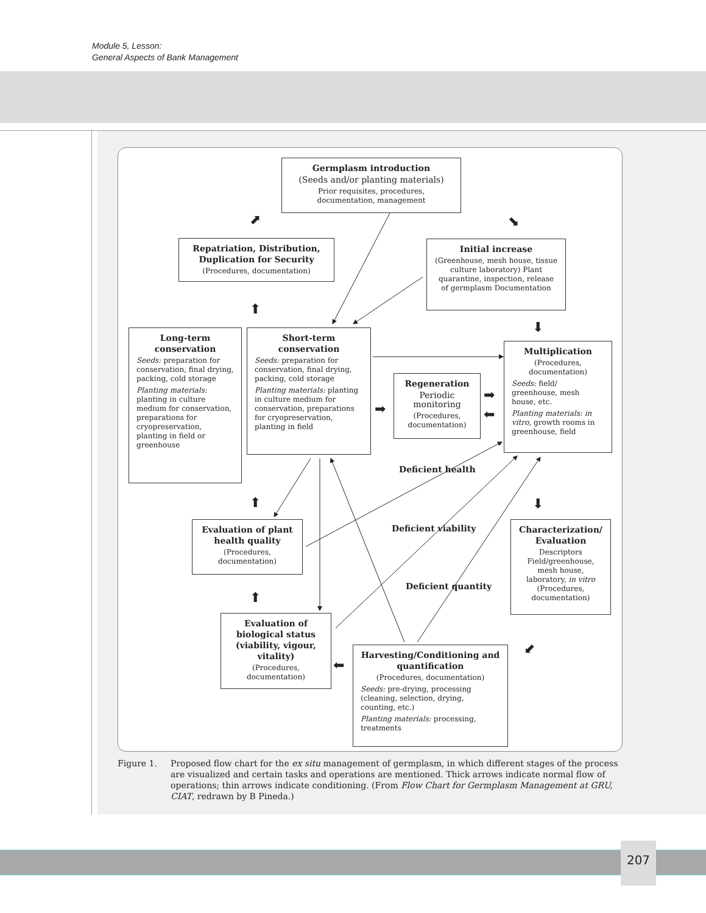Module 5, Lesson:
General Aspects of Bank Management
⬈
⬊
⬆
⬇
➡
➡
⬅
⬆
⬇
⬆
⬋
⬅
Germplasm introduction
(Seeds and/or planting materials)
Prior requisites, procedures, documentation, management
Repatriation, Distribution, Duplication for Security
(Procedures, documentation)
Initial increase
(Greenhouse, mesh house, tissue culture laboratory) Plant quarantine, inspection, release of germplasm Documentation
Long-term conservation
Seeds: preparation for conservation, final drying, packing, cold storage
Planting materials: planting in culture medium for conservation, preparations for cryopreservation, planting in field or greenhouse
Short-term conservation
Seeds: preparation for conservation, final drying, packing, cold storage
Planting materials: planting in culture medium for conservation, preparations for cryopreservation, planting in field
Regeneration
Periodic monitoring
(Procedures, documentation)
Multiplication
(Procedures, documentation)
Seeds: field/ greenhouse, mesh house, etc.
Planting materials: in vitro, growth rooms in greenhouse, field
Deficient health
Evaluation of plant health quality
(Procedures, documentation)
Deficient viability
Characterization/ Evaluation
Descriptors Field/greenhouse, mesh house, laboratory, in vitro (Procedures, documentation)
Deficient quantity
Evaluation of biological status (viability, vigour, vitality)
(Procedures, documentation)
Harvesting/Conditioning and quantification
(Procedures, documentation)
Seeds: pre-drying, processing (cleaning, selection, drying, counting, etc.)
Planting materials: processing, treatments
Figure 1. Proposed flow chart for the ex situ management of germplasm, in which different stages of the process are visualized and certain tasks and operations are mentioned. Thick arrows indicate normal flow of operations; thin arrows indicate conditioning. (From Flow Chart for Germplasm Management at GRU, CIAT, redrawn by B Pineda.)
207